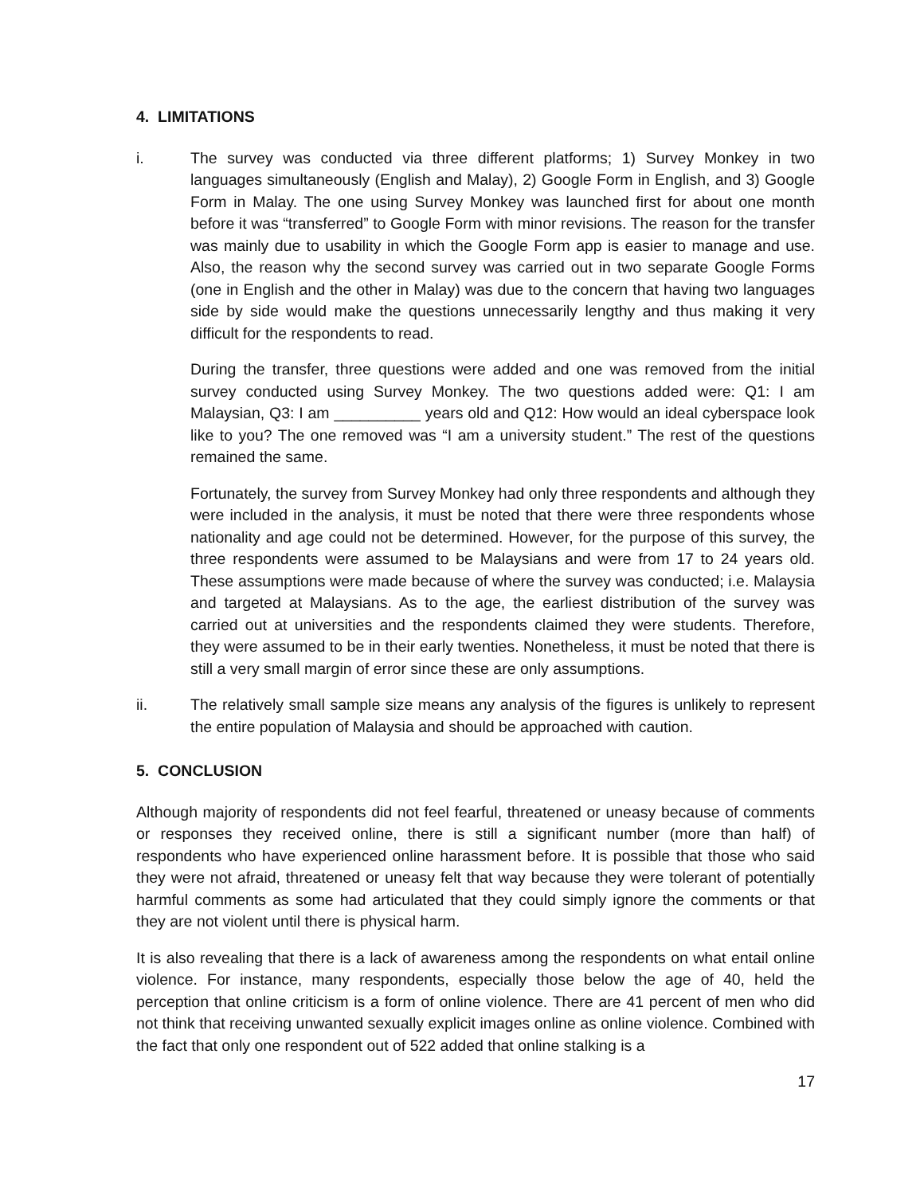4. LIMITATIONS
i. The survey was conducted via three different platforms; 1) Survey Monkey in two languages simultaneously (English and Malay), 2) Google Form in English, and 3) Google Form in Malay. The one using Survey Monkey was launched first for about one month before it was “transferred” to Google Form with minor revisions. The reason for the transfer was mainly due to usability in which the Google Form app is easier to manage and use. Also, the reason why the second survey was carried out in two separate Google Forms (one in English and the other in Malay) was due to the concern that having two languages side by side would make the questions unnecessarily lengthy and thus making it very difficult for the respondents to read.
During the transfer, three questions were added and one was removed from the initial survey conducted using Survey Monkey. The two questions added were: Q1: I am Malaysian, Q3: I am __________ years old and Q12: How would an ideal cyberspace look like to you? The one removed was “I am a university student.” The rest of the questions remained the same.
Fortunately, the survey from Survey Monkey had only three respondents and although they were included in the analysis, it must be noted that there were three respondents whose nationality and age could not be determined. However, for the purpose of this survey, the three respondents were assumed to be Malaysians and were from 17 to 24 years old. These assumptions were made because of where the survey was conducted; i.e. Malaysia and targeted at Malaysians. As to the age, the earliest distribution of the survey was carried out at universities and the respondents claimed they were students. Therefore, they were assumed to be in their early twenties. Nonetheless, it must be noted that there is still a very small margin of error since these are only assumptions.
ii. The relatively small sample size means any analysis of the figures is unlikely to represent the entire population of Malaysia and should be approached with caution.
5. CONCLUSION
Although majority of respondents did not feel fearful, threatened or uneasy because of comments or responses they received online, there is still a significant number (more than half) of respondents who have experienced online harassment before. It is possible that those who said they were not afraid, threatened or uneasy felt that way because they were tolerant of potentially harmful comments as some had articulated that they could simply ignore the comments or that they are not violent until there is physical harm.
It is also revealing that there is a lack of awareness among the respondents on what entail online violence. For instance, many respondents, especially those below the age of 40, held the perception that online criticism is a form of online violence. There are 41 percent of men who did not think that receiving unwanted sexually explicit images online as online violence. Combined with the fact that only one respondent out of 522 added that online stalking is a
17